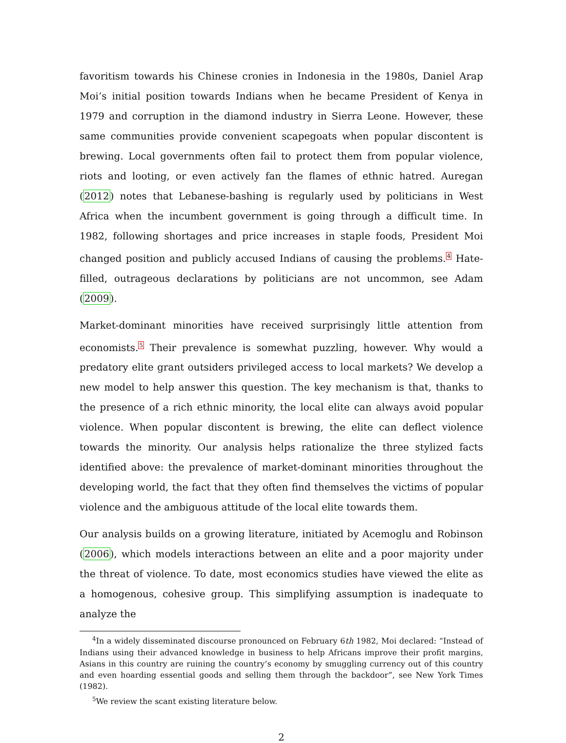favoritism towards his Chinese cronies in Indonesia in the 1980s, Daniel Arap Moi’s initial position towards Indians when he became President of Kenya in 1979 and corruption in the diamond industry in Sierra Leone. However, these same communities provide convenient scapegoats when popular discontent is brewing. Local governments often fail to protect them from popular violence, riots and looting, or even actively fan the flames of ethnic hatred. Auregan (2012) notes that Lebanese-bashing is regularly used by politicians in West Africa when the incumbent government is going through a difficult time. In 1982, following shortages and price increases in staple foods, President Moi changed position and publicly accused Indians of causing the problems.<sup>4</sup> Hate-filled, outrageous declarations by politicians are not uncommon, see Adam (2009).
Market-dominant minorities have received surprisingly little attention from economists.<sup>5</sup> Their prevalence is somewhat puzzling, however. Why would a predatory elite grant outsiders privileged access to local markets? We develop a new model to help answer this question. The key mechanism is that, thanks to the presence of a rich ethnic minority, the local elite can always avoid popular violence. When popular discontent is brewing, the elite can deflect violence towards the minority. Our analysis helps rationalize the three stylized facts identified above: the prevalence of market-dominant minorities throughout the developing world, the fact that they often find themselves the victims of popular violence and the ambiguous attitude of the local elite towards them.
Our analysis builds on a growing literature, initiated by Acemoglu and Robinson (2006), which models interactions between an elite and a poor majority under the threat of violence. To date, most economics studies have viewed the elite as a homogenous, cohesive group. This simplifying assumption is inadequate to analyze the
<sup>4</sup> In a widely disseminated discourse pronounced on February 6th 1982, Moi declared: “Instead of Indians using their advanced knowledge in business to help Africans improve their profit margins, Asians in this country are ruining the country’s economy by smuggling currency out of this country and even hoarding essential goods and selling them through the backdoor”, see New York Times (1982).
<sup>5</sup> We review the scant existing literature below.
2